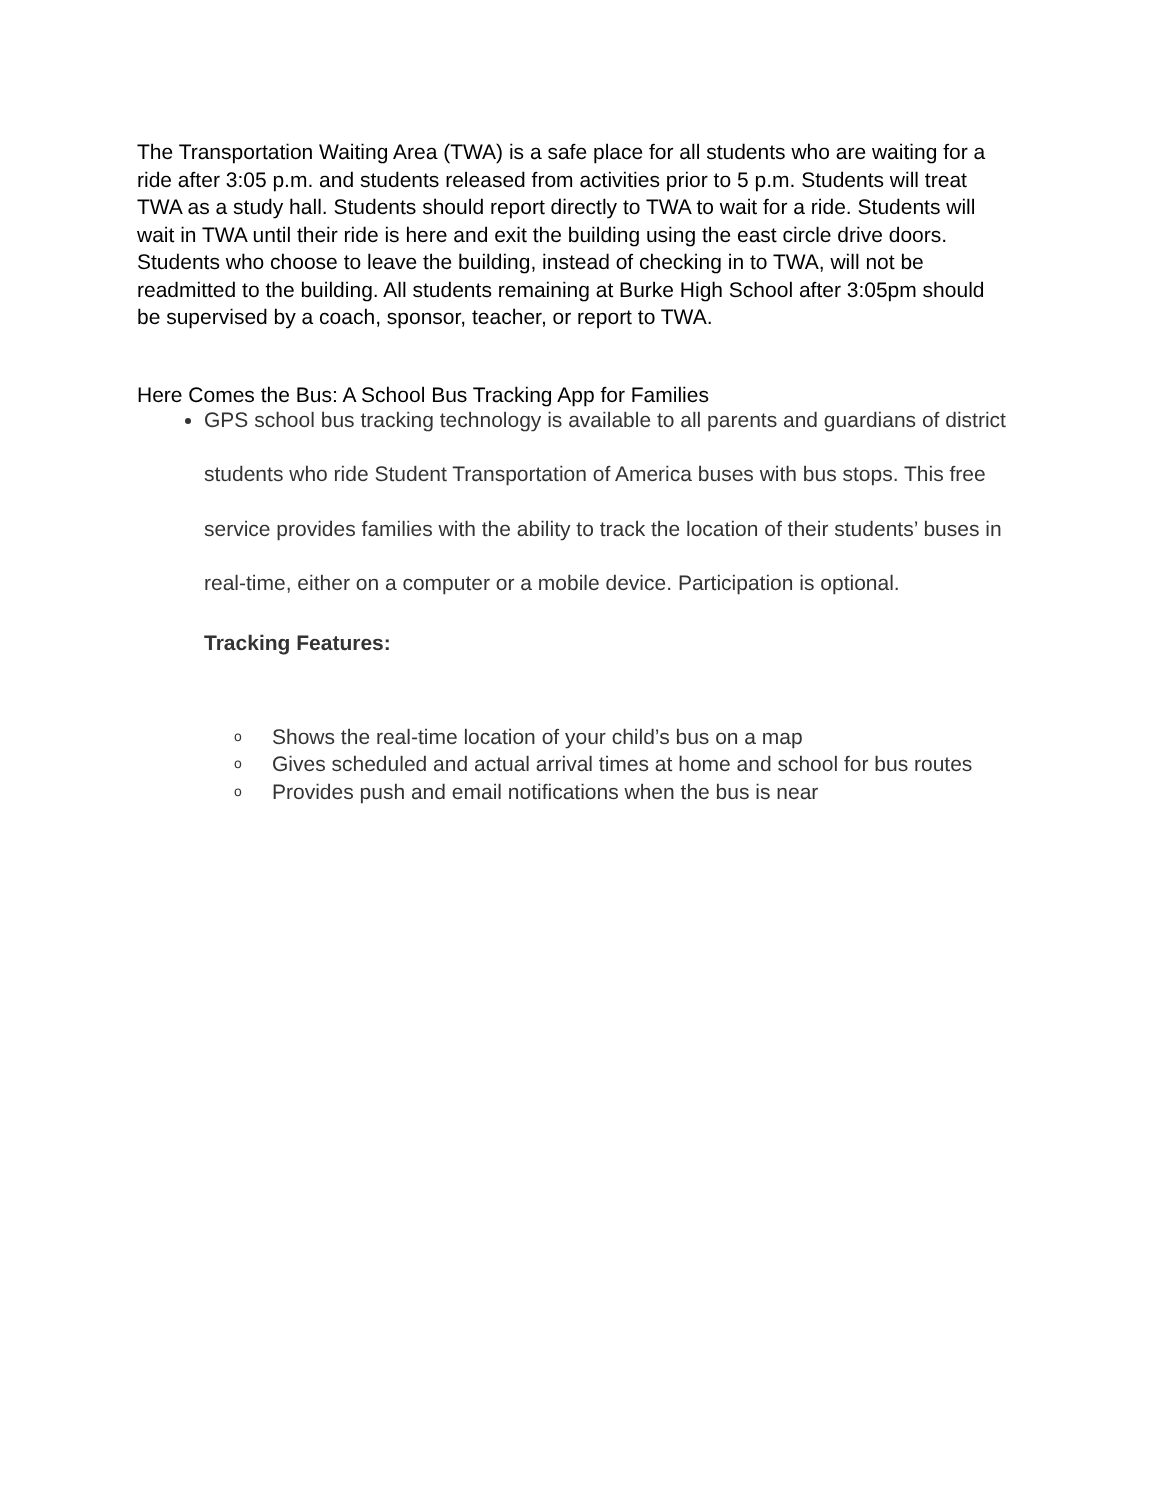The Transportation Waiting Area (TWA) is a safe place for all students who are waiting for a ride after 3:05 p.m. and students released from activities prior to 5 p.m. Students will treat TWA as a study hall. Students should report directly to TWA to wait for a ride. Students will wait in TWA until their ride is here and exit the building using the east circle drive doors. Students who choose to leave the building, instead of checking in to TWA, will not be readmitted to the building. All students remaining at Burke High School after 3:05pm should be supervised by a coach, sponsor, teacher, or report to TWA.
Here Comes the Bus: A School Bus Tracking App for Families
GPS school bus tracking technology is available to all parents and guardians of district students who ride Student Transportation of America buses with bus stops. This free service provides families with the ability to track the location of their students’ buses in real-time, either on a computer or a mobile device. Participation is optional.
Tracking Features:
o Shows the real-time location of your child’s bus on a map
o Gives scheduled and actual arrival times at home and school for bus routes
o Provides push and email notifications when the bus is near